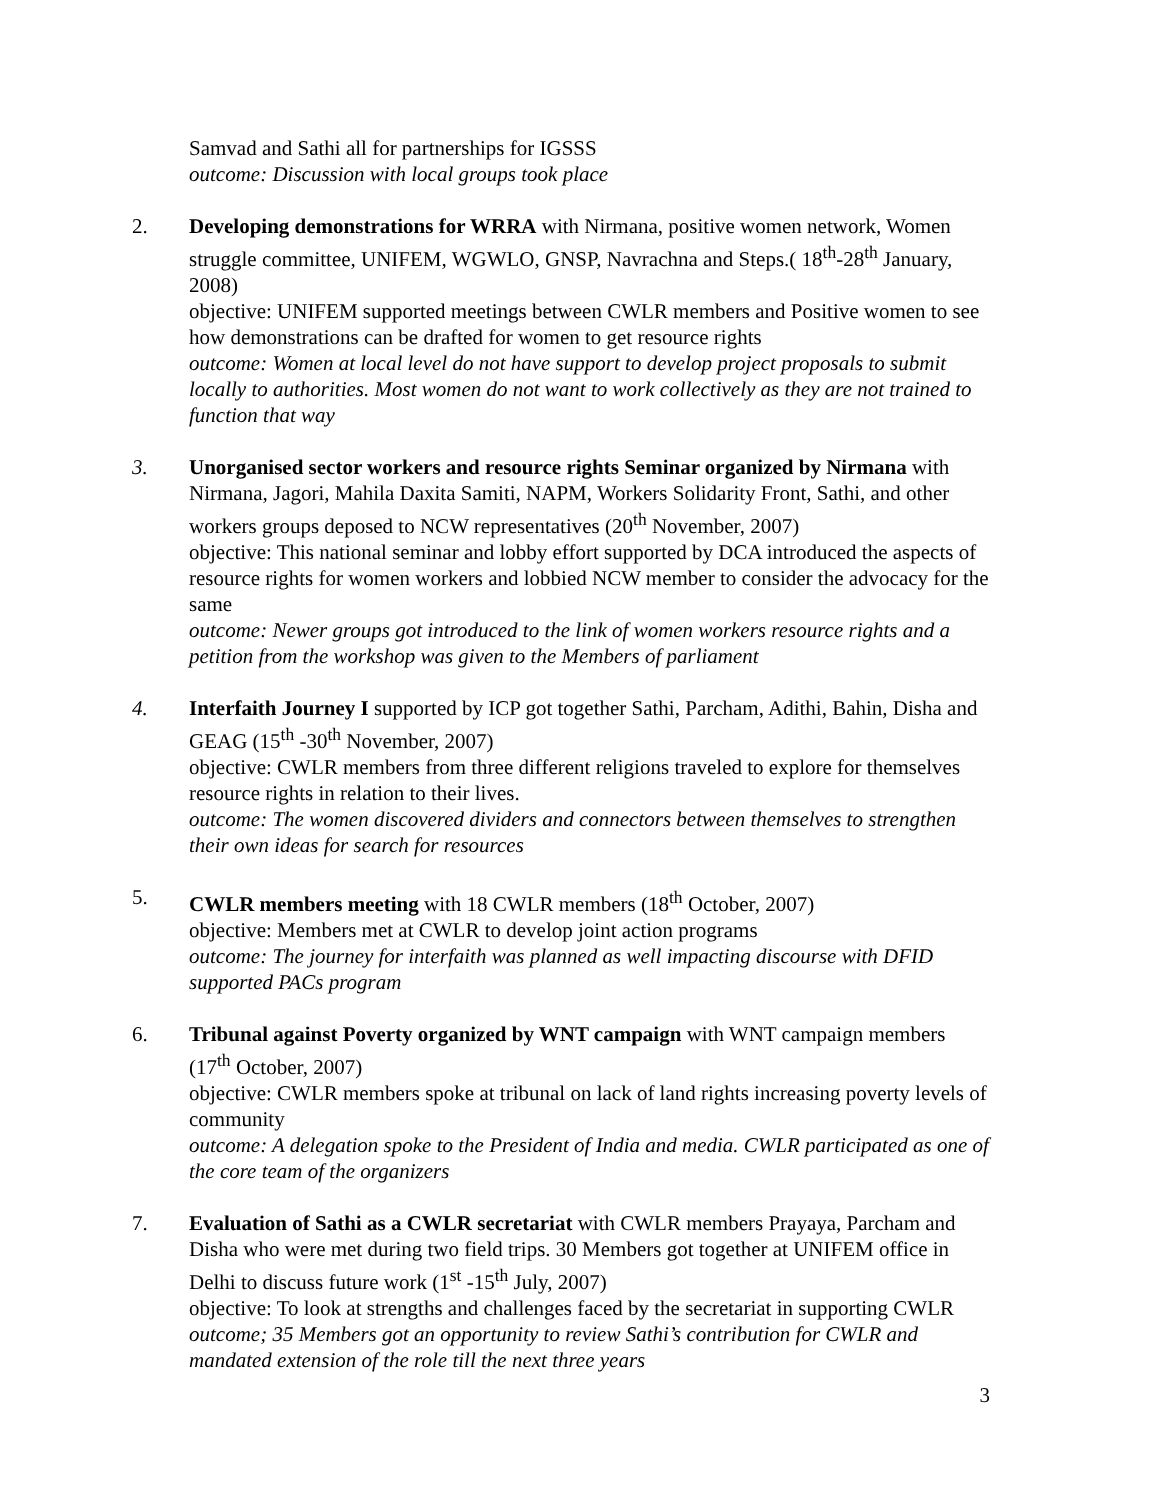Samvad and Sathi all for partnerships for IGSSS
outcome: Discussion with local groups took place
2. Developing demonstrations for WRRA with Nirmana, positive women network, Women struggle committee, UNIFEM, WGWLO, GNSP, Navrachna and Steps.( 18<sup>th</sup>-28<sup>th</sup> January, 2008)
objective: UNIFEM supported meetings between CWLR members and Positive women to see how demonstrations can be drafted for women to get resource rights
outcome: Women at local level do not have support to develop project proposals to submit locally to authorities. Most women do not want to work collectively as they are not trained to function that way
3. Unorganised sector workers and resource rights Seminar organized by Nirmana with Nirmana, Jagori, Mahila Daxita Samiti, NAPM, Workers Solidarity Front, Sathi, and other workers groups deposed to NCW representatives (20<sup>th</sup> November, 2007)
objective: This national seminar and lobby effort supported by DCA introduced the aspects of resource rights for women workers and lobbied NCW member to consider the advocacy for the same
outcome: Newer groups got introduced to the link of women workers resource rights and a petition from the workshop was given to the Members of parliament
4. Interfaith Journey I supported by ICP got together Sathi, Parcham, Adithi, Bahin, Disha and GEAG (15<sup>th</sup> -30<sup>th</sup> November, 2007)
objective: CWLR members from three different religions traveled to explore for themselves resource rights in relation to their lives.
outcome: The women discovered dividers and connectors between themselves to strengthen their own ideas for search for resources
5. CWLR members meeting with 18 CWLR members (18<sup>th</sup> October, 2007)
objective: Members met at CWLR to develop joint action programs
outcome: The journey for interfaith was planned as well impacting discourse with DFID supported PACs program
6. Tribunal against Poverty organized by WNT campaign with WNT campaign members (17<sup>th</sup> October, 2007)
objective: CWLR members spoke at tribunal on lack of land rights increasing poverty levels of community
outcome: A delegation spoke to the President of India and media. CWLR participated as one of the core team of the organizers
7. Evaluation of Sathi as a CWLR secretariat with CWLR members Prayaya, Parcham and Disha who were met during two field trips. 30 Members got together at UNIFEM office in Delhi to discuss future work (1<sup>st</sup> -15<sup>th</sup> July, 2007)
objective: To look at strengths and challenges faced by the secretariat in supporting CWLR
outcome; 35 Members got an opportunity to review Sathi’s contribution for CWLR and mandated extension of the role till the next three years
3